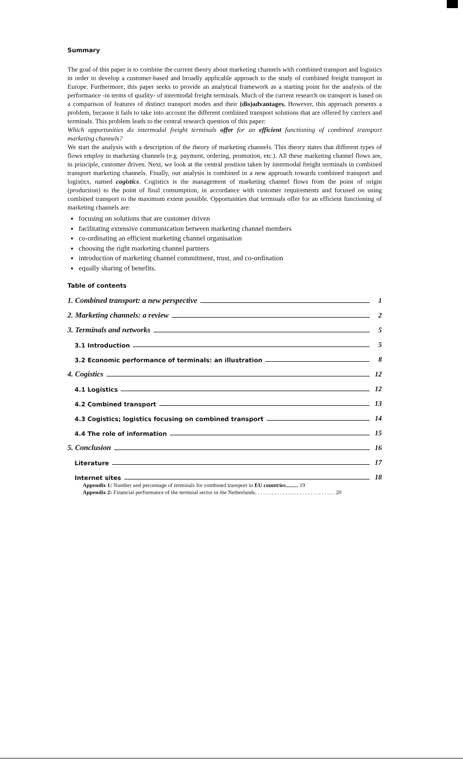Summary
The goal of this paper is to combine the current theory about marketing channels with combined transport and logistics in order to develop a customer-based and broadly applicable approach to the study of combined freight transport in Europe. Furthermore, this paper seeks to provide an analytical framework as a starting point for the analysis of the performance -in terms of quality- of intermodal freight terminals. Much of the current research on transport is based on a comparison of features of distinct transport modes and their (dis)advantages. However, this approach presents a problem, because it fails to take into account the different combined transport solutions that are offered by carriers and terminals. This problem leads to the central research question of this paper:
Which opportunities do intermodal freight terminals offer for an efficient functioning of combined transport marketing channels?
We start the analysis with a description of the theory of marketing channels. This theory states that different types of flows employ in marketing channels (e.g. payment, ordering, promotion, etc.). All these marketing channel flows are, in principle, customer driven. Next, we look at the central position taken by intermodal freight terminals in combined transport marketing channels. Finally, our analysis is combined in a new approach towards combined transport and logistics, named cogistics. Cogistics is the management of marketing channel flows from the point of origin (production) to the point of final consumption, in accordance with customer requirements and focused on using combined transport to the maximum extent possible. Opportunities that terminals offer for an efficient functioning of marketing channels are:
focusing on solutions that are customer driven
facilitating extensive communication between marketing channel members
co-ordinating an efficient marketing channel organisation
choosing the right marketing channel partners
introduction of marketing channel commitment, trust, and co-ordination
equally sharing of benefits.
Table of contents
1. Combined transport: a new perspective 1
2. Marketing channels: a review 2
3. Terminals and networks 5
3.1 Introduction 5
3.2 Economic performance of terminals: an illustration 8
4. Cogistics 12
4.1 Logistics 12
4.2 Combined transport 13
4.3 Cogistics; logistics focusing on combined transport 14
4.4 The role of information 15
5. Conclusion 16
Literature 17
Internet sites 18
Appendix 1: Number and percentage of terminals for combined transport in EU countries......... 19
Appendix 2: Financial performance of the terminal sector in the Netherlands. . . . . . . . . . . . . . . . . . . . . . . . . . . . . 20